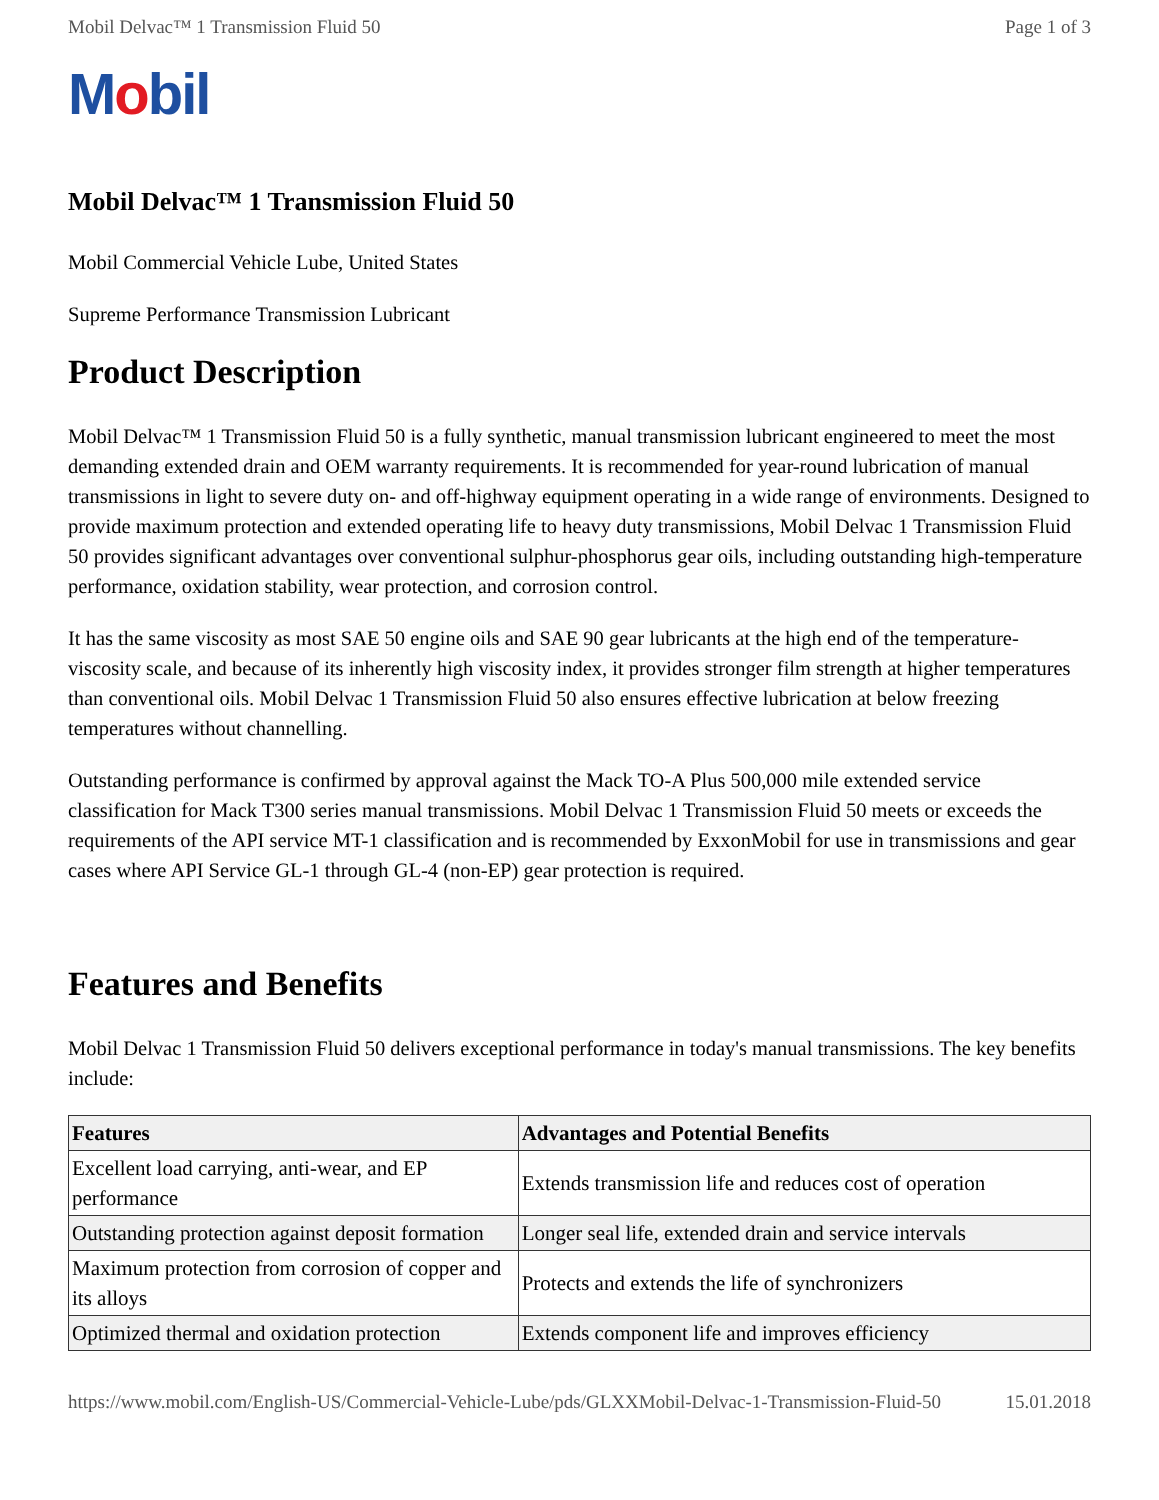Mobil Delvac™ 1 Transmission Fluid 50 Page 1 of 3
Mobil
Mobil Delvac™ 1 Transmission Fluid 50
Mobil Commercial Vehicle Lube, United States
Supreme Performance Transmission Lubricant
Product Description
Mobil Delvac™ 1 Transmission Fluid 50 is a fully synthetic, manual transmission lubricant engineered to meet the most demanding extended drain and OEM warranty requirements. It is recommended for year-round lubrication of manual transmissions in light to severe duty on- and off-highway equipment operating in a wide range of environments. Designed to provide maximum protection and extended operating life to heavy duty transmissions, Mobil Delvac 1 Transmission Fluid 50 provides significant advantages over conventional sulphur-phosphorus gear oils, including outstanding high-temperature performance, oxidation stability, wear protection, and corrosion control.
It has the same viscosity as most SAE 50 engine oils and SAE 90 gear lubricants at the high end of the temperature-viscosity scale, and because of its inherently high viscosity index, it provides stronger film strength at higher temperatures than conventional oils. Mobil Delvac 1 Transmission Fluid 50 also ensures effective lubrication at below freezing temperatures without channelling.
Outstanding performance is confirmed by approval against the Mack TO-A Plus 500,000 mile extended service classification for Mack T300 series manual transmissions. Mobil Delvac 1 Transmission Fluid 50 meets or exceeds the requirements of the API service MT-1 classification and is recommended by ExxonMobil for use in transmissions and gear cases where API Service GL-1 through GL-4 (non-EP) gear protection is required.
Features and Benefits
Mobil Delvac 1 Transmission Fluid 50 delivers exceptional performance in today's manual transmissions. The key benefits include:
| Features | Advantages and Potential Benefits |
| --- | --- |
| Excellent load carrying, anti-wear, and EP performance | Extends transmission life and reduces cost of operation |
| Outstanding protection against deposit formation | Longer seal life, extended drain and service intervals |
| Maximum protection from corrosion of copper and its alloys | Protects and extends the life of synchronizers |
| Optimized thermal and oxidation protection | Extends component life and improves efficiency |
https://www.mobil.com/English-US/Commercial-Vehicle-Lube/pds/GLXXMobil-Delvac-1-Transmission-Fluid-50 15.01.2018